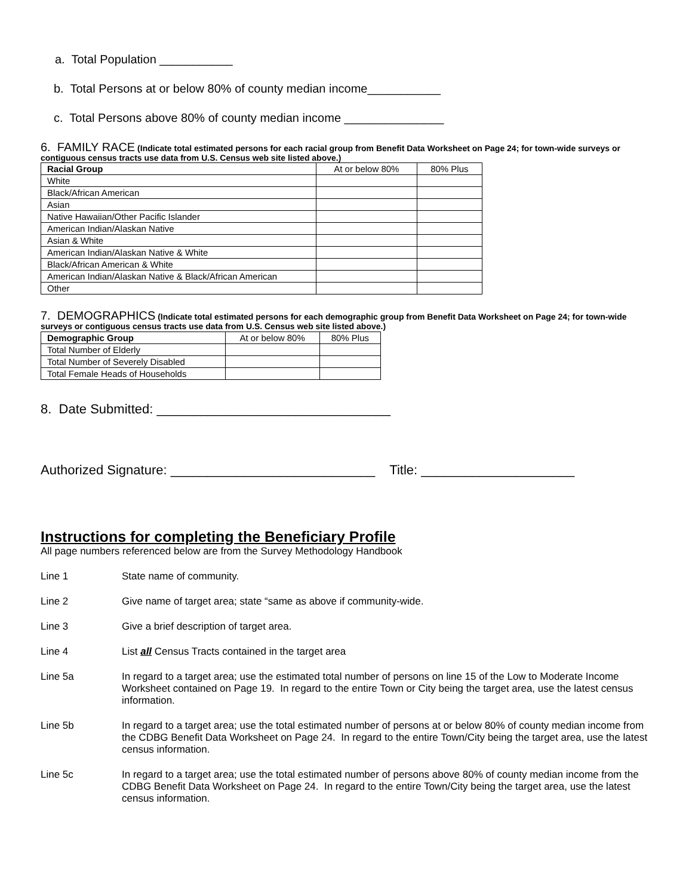a. Total Population ___________
b. Total Persons at or below 80% of county median income___________
c. Total Persons above 80% of county median income _______________
6. FAMILY RACE (Indicate total estimated persons for each racial group from Benefit Data Worksheet on Page 24; for town-wide surveys or contiguous census tracts use data from U.S. Census web site listed above.)
| Racial Group | At or below 80% | 80% Plus |
| --- | --- | --- |
| White | | |
| Black/African American | | |
| Asian | | |
| Native Hawaiian/Other Pacific Islander | | |
| American Indian/Alaskan Native | | |
| Asian & White | | |
| American Indian/Alaskan Native & White | | |
| Black/African American & White | | |
| American Indian/Alaskan Native & Black/African American | | |
| Other | | |
7. DEMOGRAPHICS (Indicate total estimated persons for each demographic group from Benefit Data Worksheet on Page 24; for town-wide surveys or contiguous census tracts use data from U.S. Census web site listed above.)
| Demographic Group | At or below 80% | 80% Plus |
| --- | --- | --- |
| Total Number of Elderly | | |
| Total Number of Severely Disabled | | |
| Total Female Heads of Households | | |
8. Date Submitted: ________________________________
Authorized Signature: ____________________________ Title: _____________________
Instructions for completing the Beneficiary Profile
All page numbers referenced below are from the Survey Methodology Handbook
Line 1 State name of community.
Line 2 Give name of target area; state “same as above if community-wide.
Line 3 Give a brief description of target area.
Line 4 List all Census Tracts contained in the target area
Line 5a In regard to a target area; use the estimated total number of persons on line 15 of the Low to Moderate Income Worksheet contained on Page 19. In regard to the entire Town or City being the target area, use the latest census information.
Line 5b In regard to a target area; use the total estimated number of persons at or below 80% of county median income from the CDBG Benefit Data Worksheet on Page 24. In regard to the entire Town/City being the target area, use the latest census information.
Line 5c In regard to a target area; use the total estimated number of persons above 80% of county median income from the CDBG Benefit Data Worksheet on Page 24. In regard to the entire Town/City being the target area, use the latest census information.